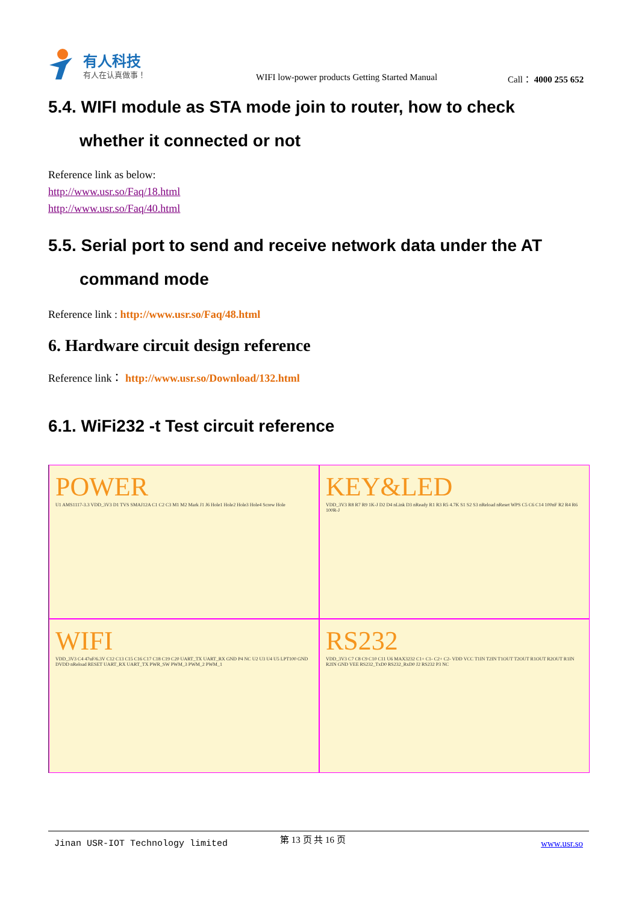有人科技
有人在认真做事！
WIFI low-power products Getting Started Manual Call： 4000 255 652
5.4. WIFI module as STA mode join to router, how to check
whether it connected or not
Reference link as below:
http://www.usr.so/Faq/18.html
http://www.usr.so/Faq/40.html
5.5. Serial port to send and receive network data under the AT
command mode
Reference link : http://www.usr.so/Faq/48.html
6. Hardware circuit design reference
Reference link： http://www.usr.so/Download/132.html
6.1. WiFi232 -t Test circuit reference
POWER
U1 AMS1117-3.3 VDD_3V3 D1 TVS SMAJ12A C1 C2 C3 M1 M2 Mark J1 J6 Hole1 Hole2 Hole3 Hole4 Screw Hole
KEY&LED
VDD_3V3 R8 R7 R9 1K-J D2 D4 nLink D3 nReady R1 R3 R5 4.7K S1 S2 S3 nReload nReset WPS C5 C6 C14 100nF R2 R4 R6 100R-J
WIFI
VDD_3V3 C4 47uF/6.3V C12 C13 C15 C16 C17 C18 C19 C20 UART_TX UART_RX GND P4 NC U2 U3 U4 U5 LPT100 GND DVDD nReload RESET UART_RX UART_TX PWR_SW PWM_3 PWM_2 PWM_1
RS232
VDD_3V3 C7 C8 C9 C10 C11 U6 MAX3232 C1+ C1- C2+ C2- VDD VCC T1IN T2IN T1OUT T2OUT R1OUT R2OUT R1IN R2IN GND VEE RS232_TxD0 RS232_RxD0 J2 RS232 P3 NC
Jinan USR-IOT Technology limited
第 13 页 共 16 页
www.usr.so